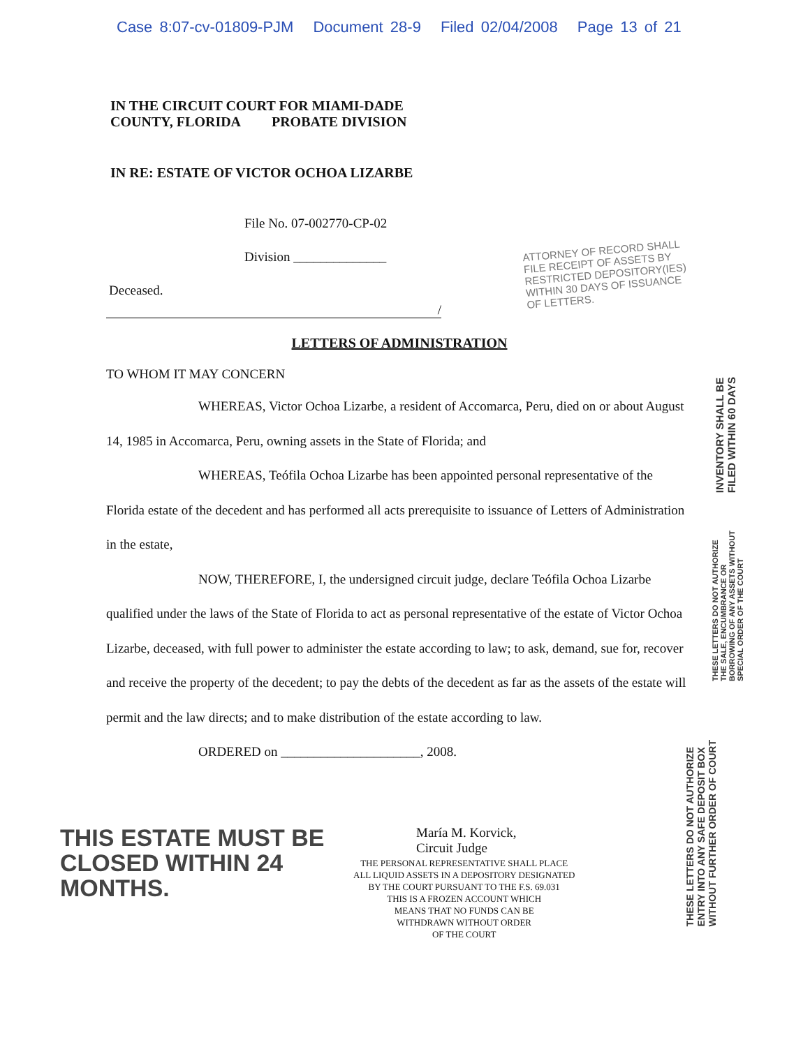Case 8:07-cv-01809-PJM Document 28-9 Filed 02/04/2008 Page 13 of 21
IN THE CIRCUIT COURT FOR MIAMI-DADE
COUNTY, FLORIDA PROBATE DIVISION
IN RE: ESTATE OF VICTOR OCHOA LIZARBE
File No. 07-002770-CP-02
Division ______________
Deceased.
/
ATTORNEY OF RECORD SHALL
FILE RECEIPT OF ASSETS BY
RESTRICTED DEPOSITORY(IES)
WITHIN 30 DAYS OF ISSUANCE
OF LETTERS.
LETTERS OF ADMINISTRATION
TO WHOM IT MAY CONCERN
WHEREAS, Victor Ochoa Lizarbe, a resident of Accomarca, Peru, died on or about August 14, 1985 in Accomarca, Peru, owning assets in the State of Florida; and
WHEREAS, Teófila Ochoa Lizarbe has been appointed personal representative of the Florida estate of the decedent and has performed all acts prerequisite to issuance of Letters of Administration in the estate,
NOW, THEREFORE, I, the undersigned circuit judge, declare Teófila Ochoa Lizarbe qualified under the laws of the State of Florida to act as personal representative of the estate of Victor Ochoa Lizarbe, deceased, with full power to administer the estate according to law; to ask, demand, sue for, recover and receive the property of the decedent; to pay the debts of the decedent as far as the assets of the estate will permit and the law directs; and to make distribution of the estate according to law.
ORDERED on _____________________, 2008.
THIS ESTATE MUST BE
CLOSED WITHIN 24 MONTHS.
María M. Korvick,
Circuit Judge
THE PERSONAL REPRESENTATIVE SHALL PLACE
ALL LIQUID ASSETS IN A DEPOSITORY DESIGNATED
BY THE COURT PURSUANT TO THE F.S. 69.031
THIS IS A FROZEN ACCOUNT WHICH
MEANS THAT NO FUNDS CAN BE
WITHDRAWN WITHOUT ORDER
OF THE COURT
INVENTORY SHALL BE
FILED WITHIN 60 DAYS
THESE LETTERS DO NOT AUTHORIZE
THE SALE, ENCUMBRANCE OR
BORROWING OF ANY ASSETS WITHOUT
SPECIAL ORDER OF THE COURT
THESE LETTERS DO NOT AUTHORIZE
ENTRY INTO ANY SAFE DEPOSIT BOX
WITHOUT FURTHER ORDER OF COURT